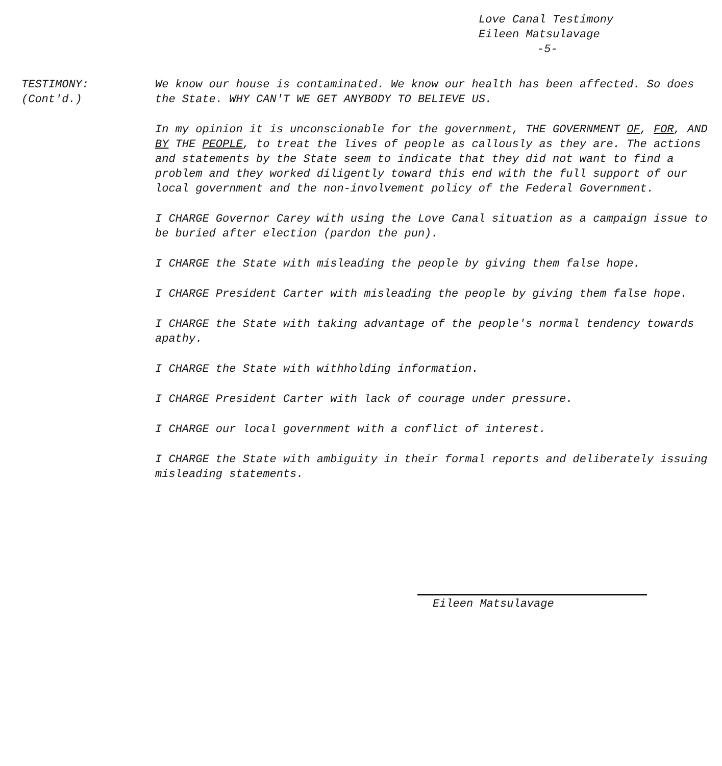Love Canal Testimony
Eileen Matsulavage
-5-
TESTIMONY:
(Cont'd.)
We know our house is contaminated. We know our health has been affected. So does the State. WHY CAN'T WE GET ANYBODY TO BELIEVE US.
In my opinion it is unconscionable for the government, THE GOVERNMENT OF, FOR, AND BY THE PEOPLE, to treat the lives of people as callously as they are. The actions and statements by the State seem to indicate that they did not want to find a problem and they worked diligently toward this end with the full support of our local government and the non-involvement policy of the Federal Government.
I CHARGE Governor Carey with using the Love Canal situation as a campaign issue to be buried after election (pardon the pun).
I CHARGE the State with misleading the people by giving them false hope.
I CHARGE President Carter with misleading the people by giving them false hope.
I CHARGE the State with taking advantage of the people's normal tendency towards apathy.
I CHARGE the State with withholding information.
I CHARGE President Carter with lack of courage under pressure.
I CHARGE our local government with a conflict of interest.
I CHARGE the State with ambiguity in their formal reports and deliberately issuing misleading statements.
Eileen Matsulavage